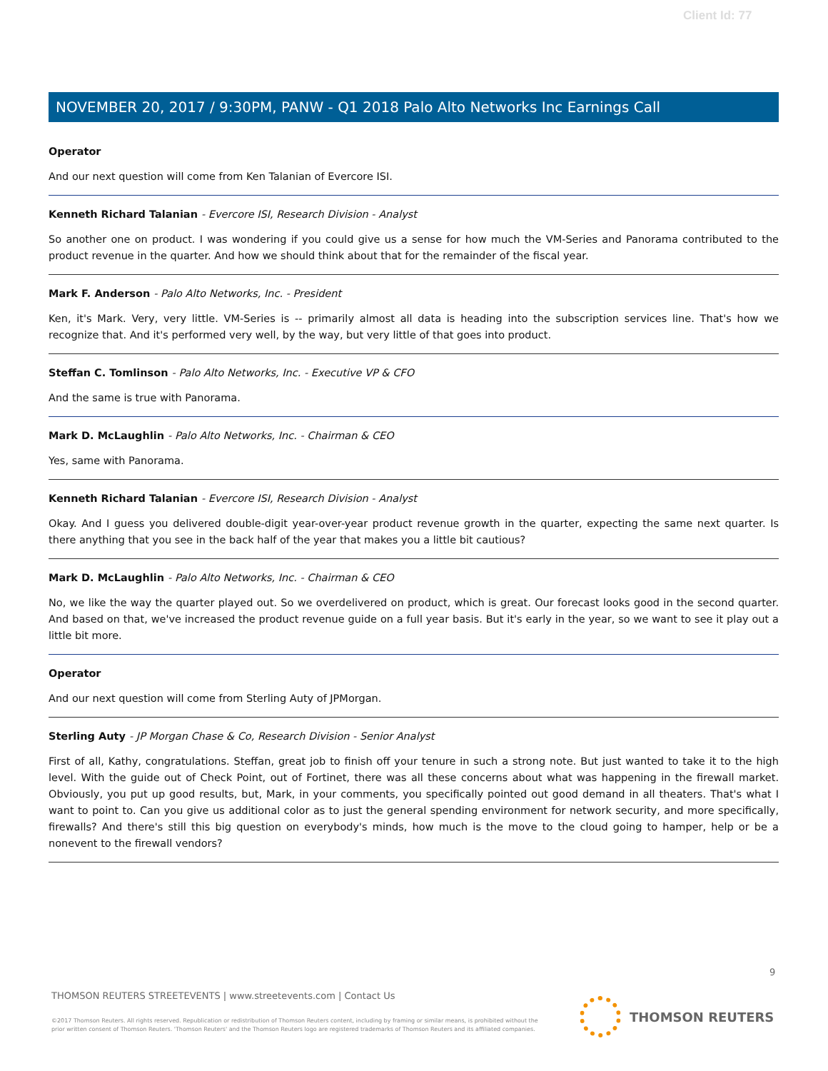Client Id: 77
NOVEMBER 20, 2017 / 9:30PM, PANW - Q1 2018 Palo Alto Networks Inc Earnings Call
Operator
And our next question will come from Ken Talanian of Evercore ISI.
Kenneth Richard Talanian - Evercore ISI, Research Division - Analyst
So another one on product. I was wondering if you could give us a sense for how much the VM-Series and Panorama contributed to the product revenue in the quarter. And how we should think about that for the remainder of the fiscal year.
Mark F. Anderson - Palo Alto Networks, Inc. - President
Ken, it's Mark. Very, very little. VM-Series is -- primarily almost all data is heading into the subscription services line. That's how we recognize that. And it's performed very well, by the way, but very little of that goes into product.
Steffan C. Tomlinson - Palo Alto Networks, Inc. - Executive VP & CFO
And the same is true with Panorama.
Mark D. McLaughlin - Palo Alto Networks, Inc. - Chairman & CEO
Yes, same with Panorama.
Kenneth Richard Talanian - Evercore ISI, Research Division - Analyst
Okay. And I guess you delivered double-digit year-over-year product revenue growth in the quarter, expecting the same next quarter. Is there anything that you see in the back half of the year that makes you a little bit cautious?
Mark D. McLaughlin - Palo Alto Networks, Inc. - Chairman & CEO
No, we like the way the quarter played out. So we overdelivered on product, which is great. Our forecast looks good in the second quarter. And based on that, we've increased the product revenue guide on a full year basis. But it's early in the year, so we want to see it play out a little bit more.
Operator
And our next question will come from Sterling Auty of JPMorgan.
Sterling Auty - JP Morgan Chase & Co, Research Division - Senior Analyst
First of all, Kathy, congratulations. Steffan, great job to finish off your tenure in such a strong note. But just wanted to take it to the high level. With the guide out of Check Point, out of Fortinet, there was all these concerns about what was happening in the firewall market. Obviously, you put up good results, but, Mark, in your comments, you specifically pointed out good demand in all theaters. That's what I want to point to. Can you give us additional color as to just the general spending environment for network security, and more specifically, firewalls? And there's still this big question on everybody's minds, how much is the move to the cloud going to hamper, help or be a nonevent to the firewall vendors?
9
THOMSON REUTERS STREETEVENTS | www.streetevents.com | Contact Us
©2017 Thomson Reuters. All rights reserved. Republication or redistribution of Thomson Reuters content, including by framing or similar means, is prohibited without the prior written consent of Thomson Reuters. 'Thomson Reuters' and the Thomson Reuters logo are registered trademarks of Thomson Reuters and its affiliated companies.
THOMSON REUTERS